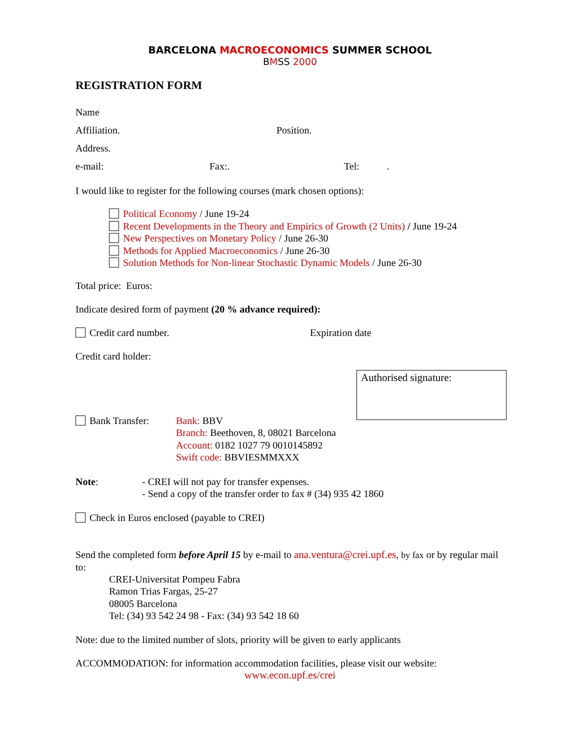BARCELONA MACROECONOMICS SUMMER SCHOOL
BMSS 2000
REGISTRATION FORM
Name
Affiliation. Position.
Address.
e-mail: Fax:. Tel: .
I would like to register for the following courses (mark chosen options):
Political Economy / June 19-24
Recent Developments in the Theory and Empirics of Growth (2 Units) / June 19-24
New Perspectives on Monetary Policy / June 26-30
Methods for Applied Macroeconomics / June 26-30
Solution Methods for Non-linear Stochastic Dynamic Models / June 26-30
Total price: Euros:
Indicate desired form of payment (20 % advance required):
Credit card number. Expiration date
Credit card holder:
Authorised signature:
Bank Transfer: Bank: BBV
Branch: Beethoven, 8, 08021 Barcelona
Account: 0182 1027 79 0010145892
Swift code: BBVIESMMXXX
Note: - CREI will not pay for transfer expenses.
- Send a copy of the transfer order to fax # (34) 935 42 1860
Check in Euros enclosed (payable to CREI)
Send the completed form before April 15 by e-mail to ana.ventura@crei.upf.es, by fax or by regular mail to:
CREI-Universitat Pompeu Fabra
Ramon Trias Fargas, 25-27
08005 Barcelona
Tel: (34) 93 542 24 98 - Fax: (34) 93 542 18 60
Note: due to the limited number of slots, priority will be given to early applicants
ACCOMMODATION: for information accommodation facilities, please visit our website:
www.econ.upf.es/crei